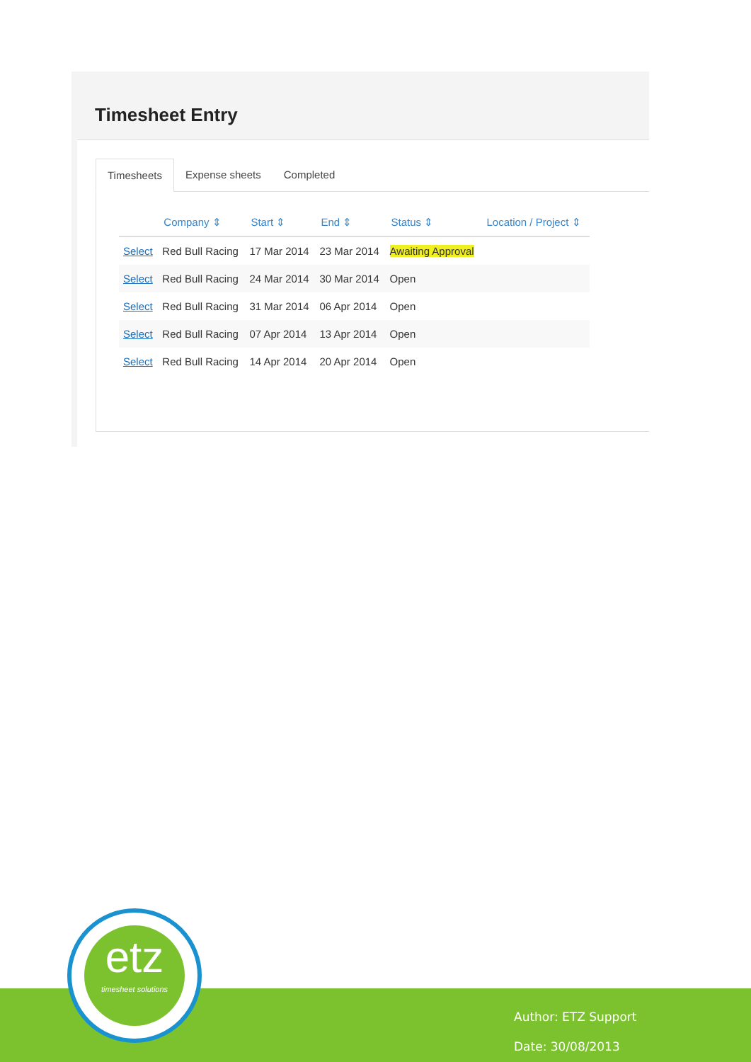Timesheet Entry
Timesheets Expense sheets Completed
| | Company ⇕ | Start ⇕ | End ⇕ | Status ⇕ | Location / Project ⇕ |
| --- | --- | --- | --- | --- | --- |
| Select | Red Bull Racing | 17 Mar 2014 | 23 Mar 2014 | Awaiting Approval | |
| Select | Red Bull Racing | 24 Mar 2014 | 30 Mar 2014 | Open | |
| Select | Red Bull Racing | 31 Mar 2014 | 06 Apr 2014 | Open | |
| Select | Red Bull Racing | 07 Apr 2014 | 13 Apr 2014 | Open | |
| Select | Red Bull Racing | 14 Apr 2014 | 20 Apr 2014 | Open | |
Author: ETZ Support
Date: 30/08/2013
etz
timesheet solutions